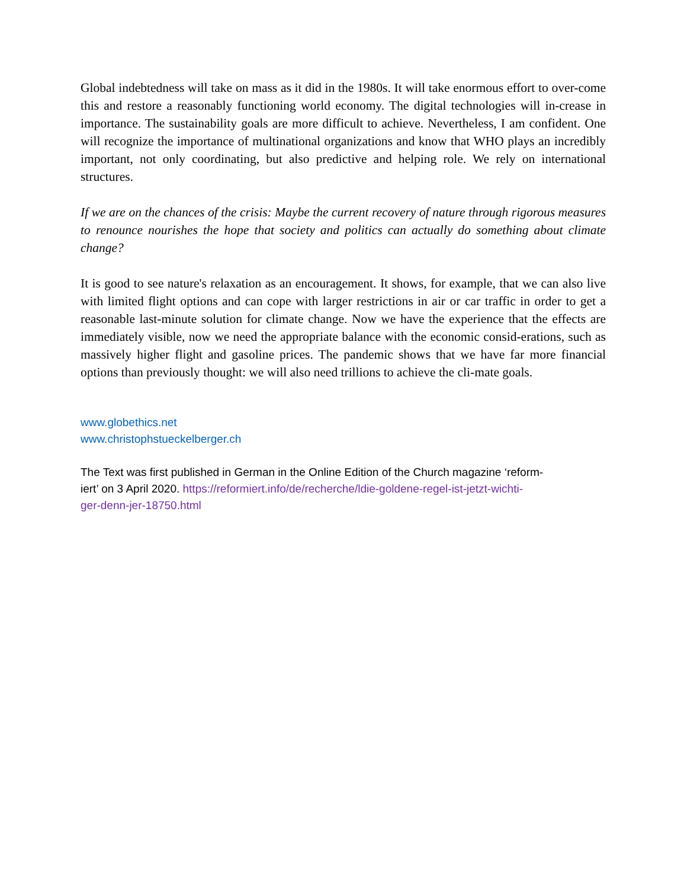Global indebtedness will take on mass as it did in the 1980s. It will take enormous effort to over-come this and restore a reasonably functioning world economy. The digital technologies will in-crease in importance. The sustainability goals are more difficult to achieve. Nevertheless, I am confident. One will recognize the importance of multinational organizations and know that WHO plays an incredibly important, not only coordinating, but also predictive and helping role. We rely on international structures.
If we are on the chances of the crisis: Maybe the current recovery of nature through rigorous measures to renounce nourishes the hope that society and politics can actually do something about climate change?
It is good to see nature's relaxation as an encouragement. It shows, for example, that we can also live with limited flight options and can cope with larger restrictions in air or car traffic in order to get a reasonable last-minute solution for climate change. Now we have the experience that the effects are immediately visible, now we need the appropriate balance with the economic consid-erations, such as massively higher flight and gasoline prices. The pandemic shows that we have far more financial options than previously thought: we will also need trillions to achieve the cli-mate goals.
www.globethics.net
www.christophstueckelberger.ch
The Text was first published in German in the Online Edition of the Church magazine ‘reform-
iert’ on 3 April 2020. https://reformiert.info/de/recherche/ldie-goldene-regel-ist-jetzt-wichti-
ger-denn-jer-18750.html